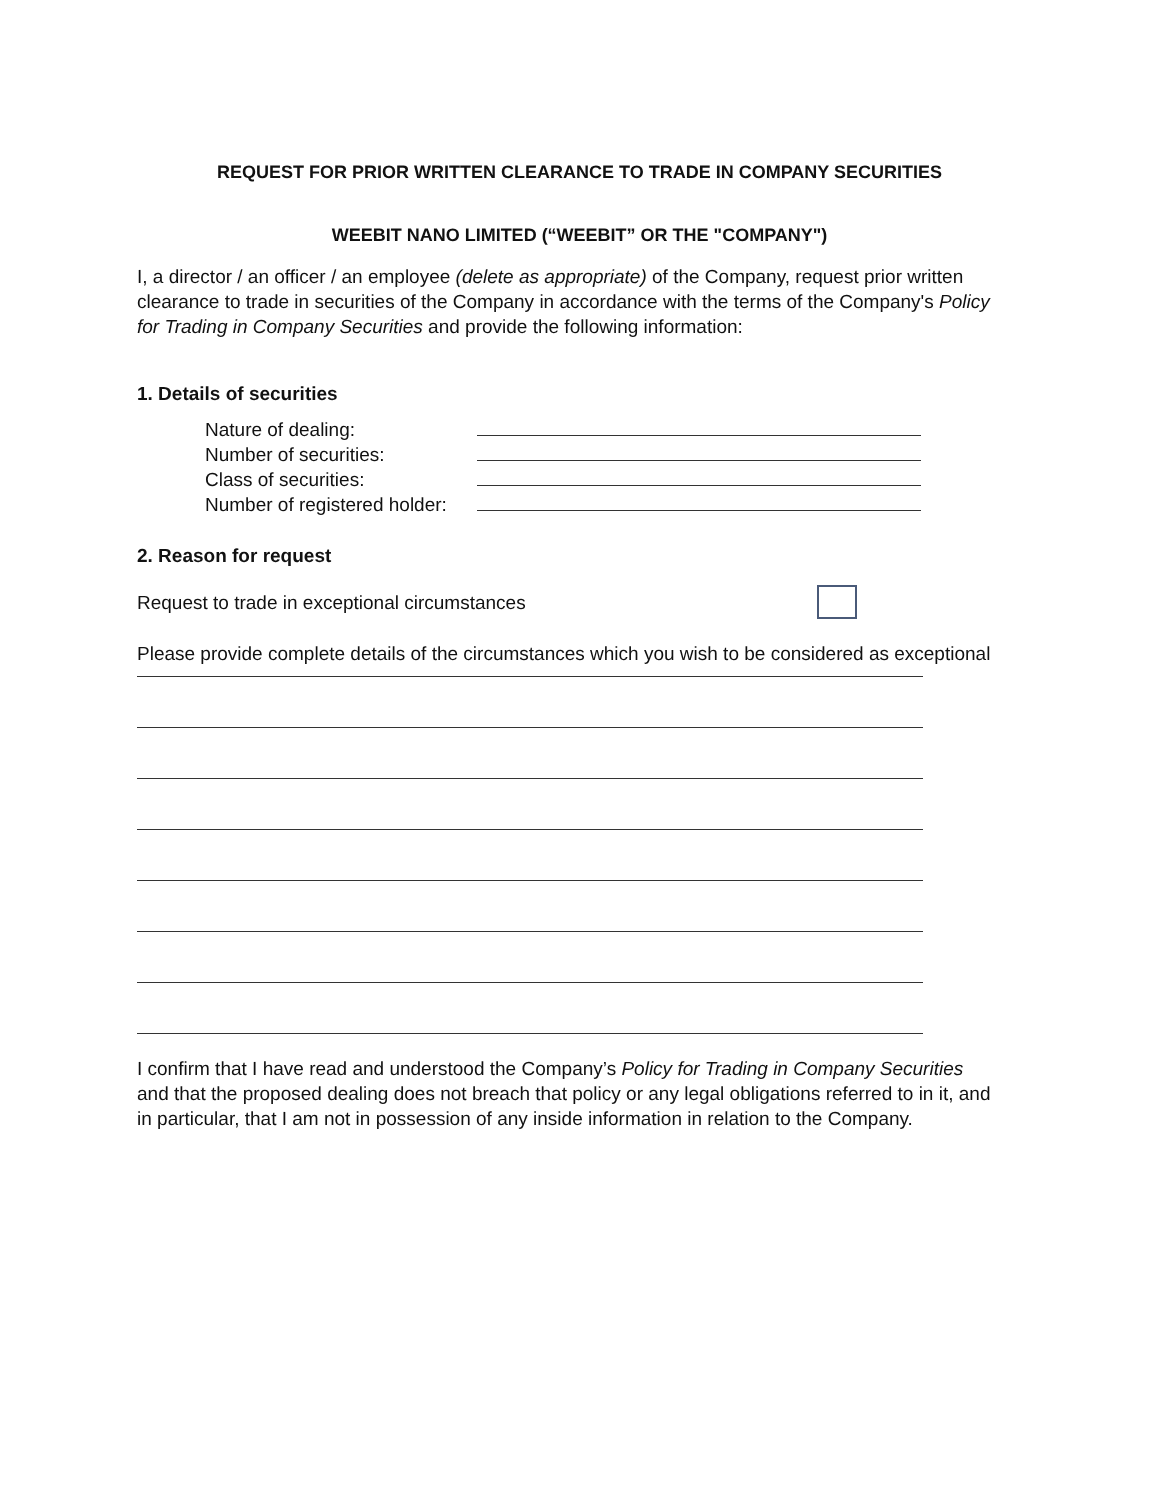REQUEST FOR PRIOR WRITTEN CLEARANCE TO TRADE IN COMPANY SECURITIES
WEEBIT NANO LIMITED (“WEEBIT” OR THE "COMPANY")
I, a director / an officer / an employee (delete as appropriate) of the Company, request prior written clearance to trade in securities of the Company in accordance with the terms of the Company's Policy for Trading in Company Securities and provide the following information:
1. Details of securities
Nature of dealing:
Number of securities:
Class of securities:
Number of registered holder:
2. Reason for request
Request to trade in exceptional circumstances
Please provide complete details of the circumstances which you wish to be considered as exceptional
I confirm that I have read and understood the Company’s Policy for Trading in Company Securities and that the proposed dealing does not breach that policy or any legal obligations referred to in it, and in particular, that I am not in possession of any inside information in relation to the Company.